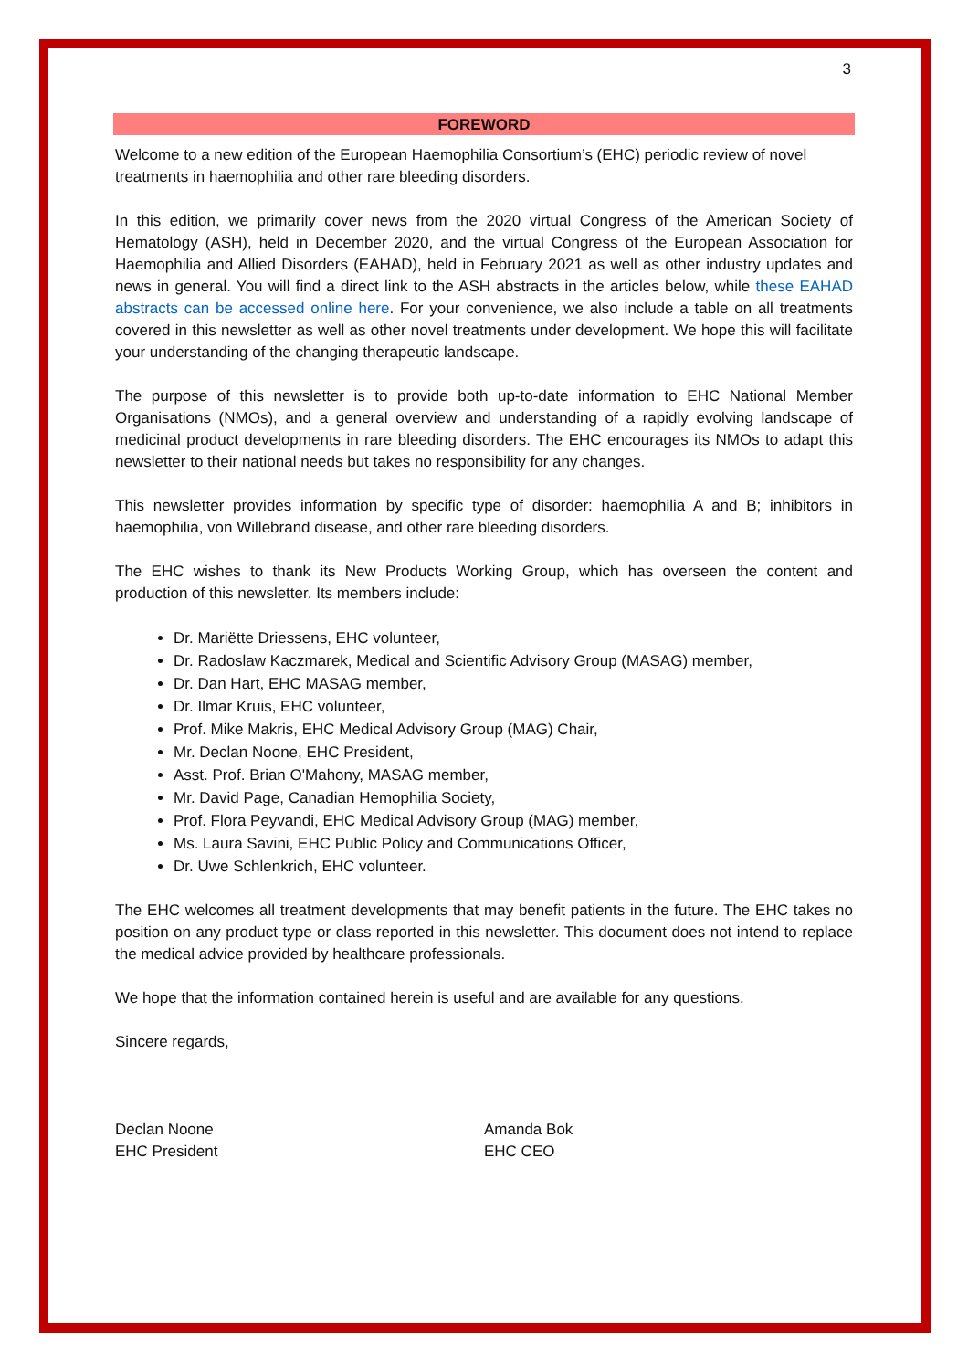3
FOREWORD
Welcome to a new edition of the European Haemophilia Consortium’s (EHC) periodic review of novel treatments in haemophilia and other rare bleeding disorders.
In this edition, we primarily cover news from the 2020 virtual Congress of the American Society of Hematology (ASH), held in December 2020, and the virtual Congress of the European Association for Haemophilia and Allied Disorders (EAHAD), held in February 2021 as well as other industry updates and news in general. You will find a direct link to the ASH abstracts in the articles below, while these EAHAD abstracts can be accessed online here. For your convenience, we also include a table on all treatments covered in this newsletter as well as other novel treatments under development. We hope this will facilitate your understanding of the changing therapeutic landscape.
The purpose of this newsletter is to provide both up-to-date information to EHC National Member Organisations (NMOs), and a general overview and understanding of a rapidly evolving landscape of medicinal product developments in rare bleeding disorders. The EHC encourages its NMOs to adapt this newsletter to their national needs but takes no responsibility for any changes.
This newsletter provides information by specific type of disorder: haemophilia A and B; inhibitors in haemophilia, von Willebrand disease, and other rare bleeding disorders.
The EHC wishes to thank its New Products Working Group, which has overseen the content and production of this newsletter. Its members include:
Dr. Mariëtte Driessens, EHC volunteer,
Dr. Radoslaw Kaczmarek, Medical and Scientific Advisory Group (MASAG) member,
Dr. Dan Hart, EHC MASAG member,
Dr. Ilmar Kruis, EHC volunteer,
Prof. Mike Makris, EHC Medical Advisory Group (MAG) Chair,
Mr. Declan Noone, EHC President,
Asst. Prof. Brian O'Mahony, MASAG member,
Mr. David Page, Canadian Hemophilia Society,
Prof. Flora Peyvandi, EHC Medical Advisory Group (MAG) member,
Ms. Laura Savini, EHC Public Policy and Communications Officer,
Dr. Uwe Schlenkrich, EHC volunteer.
The EHC welcomes all treatment developments that may benefit patients in the future. The EHC takes no position on any product type or class reported in this newsletter. This document does not intend to replace the medical advice provided by healthcare professionals.
We hope that the information contained herein is useful and are available for any questions.
Sincere regards,
Declan Noone
EHC President
Amanda Bok
EHC CEO